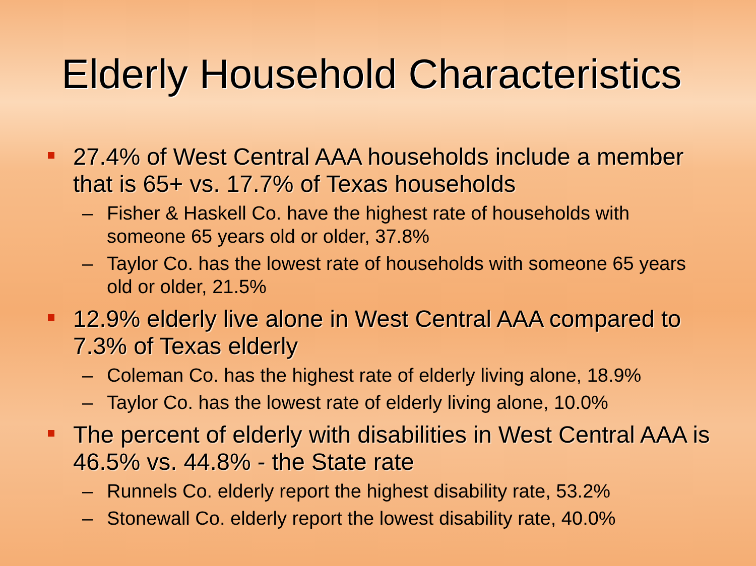Elderly Household Characteristics
27.4% of West Central AAA households include a member that is 65+ vs. 17.7% of Texas households
– Fisher & Haskell Co. have the highest rate of households with someone 65 years old or older, 37.8%
– Taylor Co. has the lowest rate of households with someone 65 years old or older, 21.5%
12.9% elderly live alone in West Central AAA compared to 7.3% of Texas elderly
– Coleman Co. has the highest rate of elderly living alone, 18.9%
– Taylor Co. has the lowest rate of elderly living alone, 10.0%
The percent of elderly with disabilities in West Central AAA is 46.5% vs. 44.8% - the State rate
– Runnels Co. elderly report the highest disability rate, 53.2%
– Stonewall Co. elderly report the lowest disability rate, 40.0%